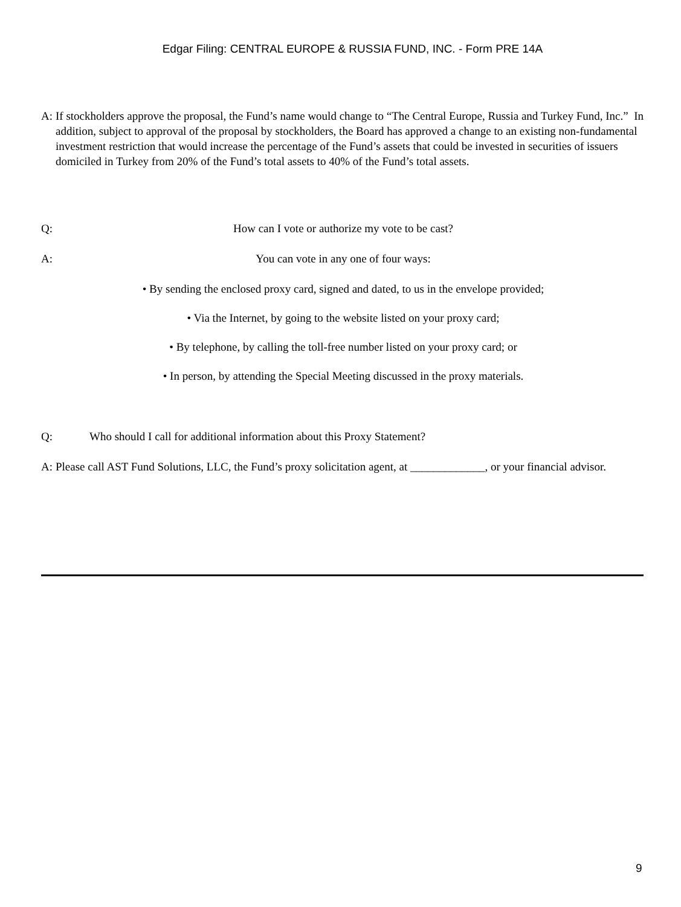Edgar Filing: CENTRAL EUROPE & RUSSIA FUND, INC. - Form PRE 14A
A: If stockholders approve the proposal, the Fund’s name would change to “The Central Europe, Russia and Turkey Fund, Inc.” In addition, subject to approval of the proposal by stockholders, the Board has approved a change to an existing non-fundamental investment restriction that would increase the percentage of the Fund’s assets that could be invested in securities of issuers domiciled in Turkey from 20% of the Fund’s total assets to 40% of the Fund’s total assets.
Q:
How can I vote or authorize my vote to be cast?
A:
You can vote in any one of four ways:
• By sending the enclosed proxy card, signed and dated, to us in the envelope provided;
• Via the Internet, by going to the website listed on your proxy card;
• By telephone, by calling the toll-free number listed on your proxy card; or
• In person, by attending the Special Meeting discussed in the proxy materials.
Q: Who should I call for additional information about this Proxy Statement?
A: Please call AST Fund Solutions, LLC, the Fund’s proxy solicitation agent, at _____________, or your financial advisor.
9